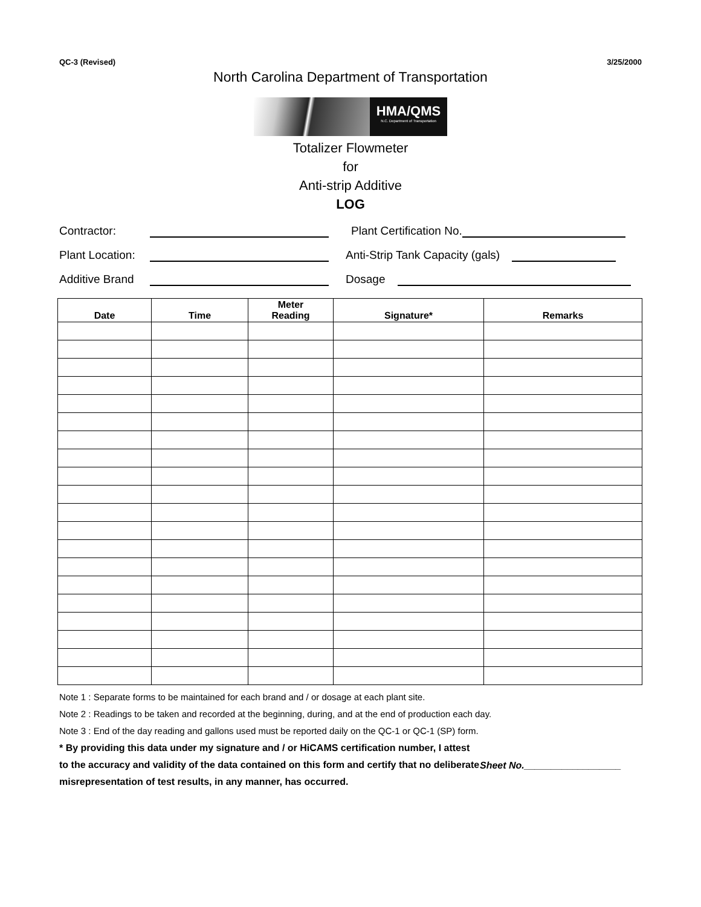QC-3 (Revised) 3/25/2000
North Carolina Department of Transportation
HMA/QMS
N.C. Department of Transportation
Totalizer Flowmeter
for
Anti-strip Additive
LOG
Contractor:
Plant Certification No.
Plant Location:
Anti-Strip Tank Capacity (gals)
Additive Brand
Dosage
| Date | Time | Meter Reading | Signature* | Remarks |
| --- | --- | --- | --- | --- |
Note 1 : Separate forms to be maintained for each brand and / or dosage at each plant site.
Note 2 : Readings to be taken and recorded at the beginning, during, and at the end of production each day.
Note 3 : End of the day reading and gallons used must be reported daily on the QC-1 or QC-1 (SP) form.
* By providing this data under my signature and / or HiCAMS certification number, I attest to the accuracy and validity of the data contained on this form and certify that no deliberate misrepresentation of test results, in any manner, has occurred.
Sheet No.__________________